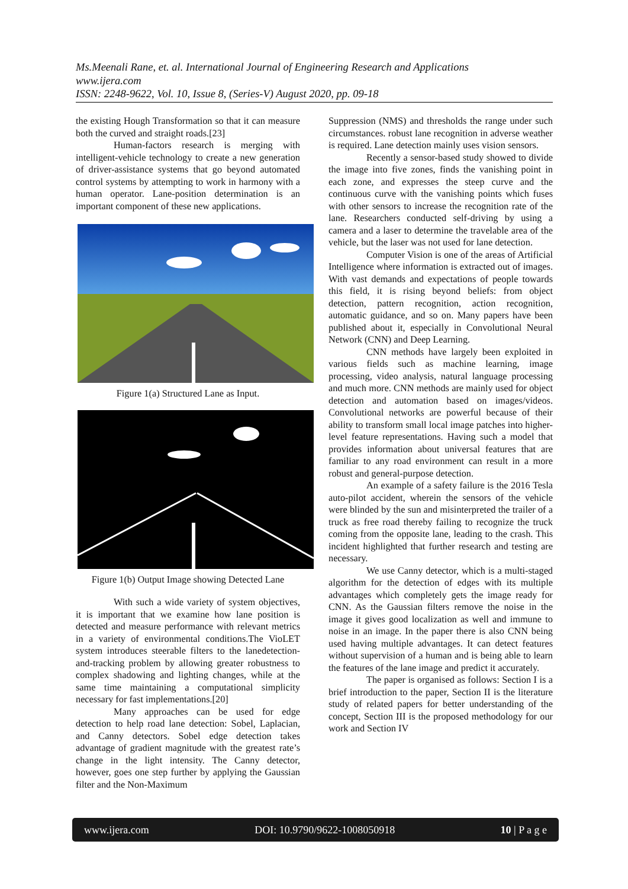Ms.Meenali Rane, et. al. International Journal of Engineering Research and Applications
www.ijera.com
ISSN: 2248-9622, Vol. 10, Issue 8, (Series-V) August 2020, pp. 09-18
the existing Hough Transformation so that it can measure both the curved and straight roads.[23]
Human-factors research is merging with intelligent-vehicle technology to create a new generation of driver-assistance systems that go beyond automated control systems by attempting to work in harmony with a human operator. Lane-position determination is an important component of these new applications.
Figure 1(a) Structured Lane as Input.
Figure 1(b) Output Image showing Detected Lane
With such a wide variety of system objectives, it is important that we examine how lane position is detected and measure performance with relevant metrics in a variety of environmental conditions.The VioLET system introduces steerable filters to the lanedetection-and-tracking problem by allowing greater robustness to complex shadowing and lighting changes, while at the same time maintaining a computational simplicity necessary for fast implementations.[20]
Many approaches can be used for edge detection to help road lane detection: Sobel, Laplacian, and Canny detectors. Sobel edge detection takes advantage of gradient magnitude with the greatest rate’s change in the light intensity. The Canny detector, however, goes one step further by applying the Gaussian filter and the Non-Maximum
Suppression (NMS) and thresholds the range under such circumstances. robust lane recognition in adverse weather is required. Lane detection mainly uses vision sensors.
Recently a sensor-based study showed to divide the image into five zones, finds the vanishing point in each zone, and expresses the steep curve and the continuous curve with the vanishing points which fuses with other sensors to increase the recognition rate of the lane. Researchers conducted self-driving by using a camera and a laser to determine the travelable area of the vehicle, but the laser was not used for lane detection.
Computer Vision is one of the areas of Artificial Intelligence where information is extracted out of images. With vast demands and expectations of people towards this field, it is rising beyond beliefs: from object detection, pattern recognition, action recognition, automatic guidance, and so on. Many papers have been published about it, especially in Convolutional Neural Network (CNN) and Deep Learning.
CNN methods have largely been exploited in various fields such as machine learning, image processing, video analysis, natural language processing and much more. CNN methods are mainly used for object detection and automation based on images/videos. Convolutional networks are powerful because of their ability to transform small local image patches into higher-level feature representations. Having such a model that provides information about universal features that are familiar to any road environment can result in a more robust and general-purpose detection.
An example of a safety failure is the 2016 Tesla auto-pilot accident, wherein the sensors of the vehicle were blinded by the sun and misinterpreted the trailer of a truck as free road thereby failing to recognize the truck coming from the opposite lane, leading to the crash. This incident highlighted that further research and testing are necessary.
We use Canny detector, which is a multi-staged algorithm for the detection of edges with its multiple advantages which completely gets the image ready for CNN. As the Gaussian filters remove the noise in the image it gives good localization as well and immune to noise in an image. In the paper there is also CNN being used having multiple advantages. It can detect features without supervision of a human and is being able to learn the features of the lane image and predict it accurately.
The paper is organised as follows: Section I is a brief introduction to the paper, Section II is the literature study of related papers for better understanding of the concept, Section III is the proposed methodology for our work and Section IV
www.ijera.com DOI: 10.9790/9622-1008050918 10 | P a g e